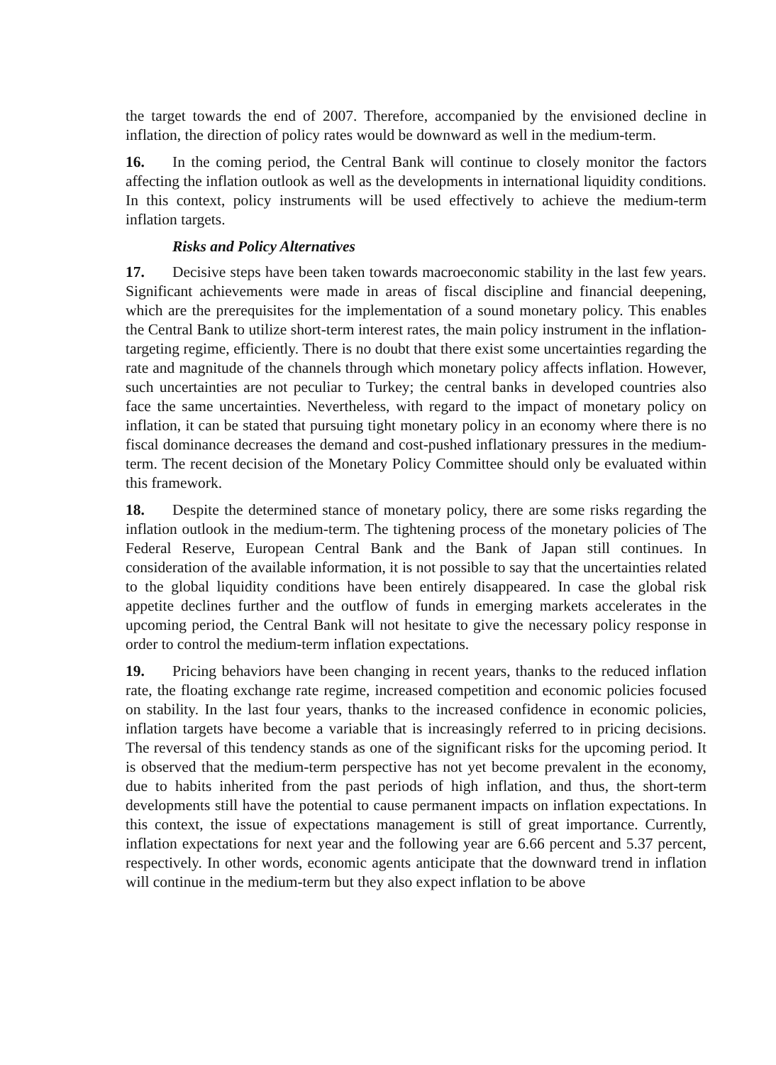the target towards the end of 2007. Therefore, accompanied by the envisioned decline in inflation, the direction of policy rates would be downward as well in the medium-term.
16. In the coming period, the Central Bank will continue to closely monitor the factors affecting the inflation outlook as well as the developments in international liquidity conditions. In this context, policy instruments will be used effectively to achieve the medium-term inflation targets.
Risks and Policy Alternatives
17. Decisive steps have been taken towards macroeconomic stability in the last few years. Significant achievements were made in areas of fiscal discipline and financial deepening, which are the prerequisites for the implementation of a sound monetary policy. This enables the Central Bank to utilize short-term interest rates, the main policy instrument in the inflation-targeting regime, efficiently. There is no doubt that there exist some uncertainties regarding the rate and magnitude of the channels through which monetary policy affects inflation. However, such uncertainties are not peculiar to Turkey; the central banks in developed countries also face the same uncertainties. Nevertheless, with regard to the impact of monetary policy on inflation, it can be stated that pursuing tight monetary policy in an economy where there is no fiscal dominance decreases the demand and cost-pushed inflationary pressures in the medium-term. The recent decision of the Monetary Policy Committee should only be evaluated within this framework.
18. Despite the determined stance of monetary policy, there are some risks regarding the inflation outlook in the medium-term. The tightening process of the monetary policies of The Federal Reserve, European Central Bank and the Bank of Japan still continues. In consideration of the available information, it is not possible to say that the uncertainties related to the global liquidity conditions have been entirely disappeared. In case the global risk appetite declines further and the outflow of funds in emerging markets accelerates in the upcoming period, the Central Bank will not hesitate to give the necessary policy response in order to control the medium-term inflation expectations.
19. Pricing behaviors have been changing in recent years, thanks to the reduced inflation rate, the floating exchange rate regime, increased competition and economic policies focused on stability. In the last four years, thanks to the increased confidence in economic policies, inflation targets have become a variable that is increasingly referred to in pricing decisions. The reversal of this tendency stands as one of the significant risks for the upcoming period. It is observed that the medium-term perspective has not yet become prevalent in the economy, due to habits inherited from the past periods of high inflation, and thus, the short-term developments still have the potential to cause permanent impacts on inflation expectations. In this context, the issue of expectations management is still of great importance. Currently, inflation expectations for next year and the following year are 6.66 percent and 5.37 percent, respectively. In other words, economic agents anticipate that the downward trend in inflation will continue in the medium-term but they also expect inflation to be above